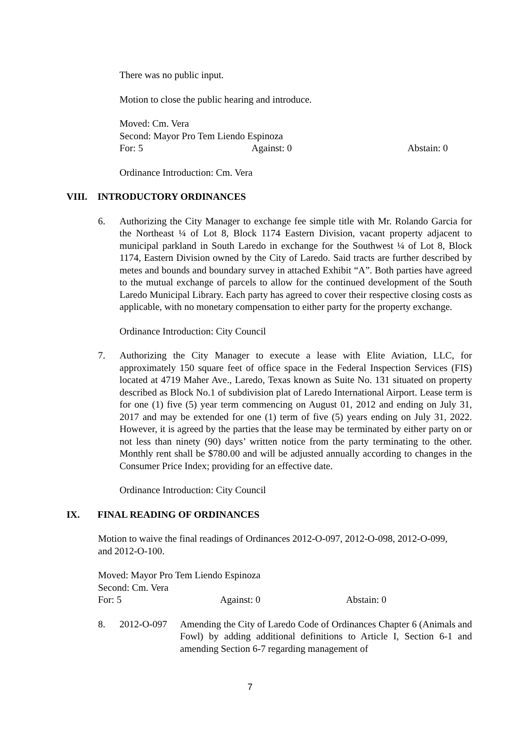There was no public input.
Motion to close the public hearing and introduce.
Moved: Cm. Vera
Second: Mayor Pro Tem Liendo Espinoza
For: 5 Against: 0 Abstain: 0
Ordinance Introduction: Cm. Vera
VIII. INTRODUCTORY ORDINANCES
6. Authorizing the City Manager to exchange fee simple title with Mr. Rolando Garcia for the Northeast ¼ of Lot 8, Block 1174 Eastern Division, vacant property adjacent to municipal parkland in South Laredo in exchange for the Southwest ¼ of Lot 8, Block 1174, Eastern Division owned by the City of Laredo. Said tracts are further described by metes and bounds and boundary survey in attached Exhibit “A”. Both parties have agreed to the mutual exchange of parcels to allow for the continued development of the South Laredo Municipal Library. Each party has agreed to cover their respective closing costs as applicable, with no monetary compensation to either party for the property exchange.
Ordinance Introduction: City Council
7. Authorizing the City Manager to execute a lease with Elite Aviation, LLC, for approximately 150 square feet of office space in the Federal Inspection Services (FIS) located at 4719 Maher Ave., Laredo, Texas known as Suite No. 131 situated on property described as Block No.1 of subdivision plat of Laredo International Airport. Lease term is for one (1) five (5) year term commencing on August 01, 2012 and ending on July 31, 2017 and may be extended for one (1) term of five (5) years ending on July 31, 2022. However, it is agreed by the parties that the lease may be terminated by either party on or not less than ninety (90) days’ written notice from the party terminating to the other. Monthly rent shall be $780.00 and will be adjusted annually according to changes in the Consumer Price Index; providing for an effective date.
Ordinance Introduction: City Council
IX. FINAL READING OF ORDINANCES
Motion to waive the final readings of Ordinances 2012-O-097, 2012-O-098, 2012-O-099, and 2012-O-100.
Moved: Mayor Pro Tem Liendo Espinoza
Second: Cm. Vera
For: 5 Against: 0 Abstain: 0
8. 2012-O-097 Amending the City of Laredo Code of Ordinances Chapter 6 (Animals and Fowl) by adding additional definitions to Article I, Section 6-1 and amending Section 6-7 regarding management of
7